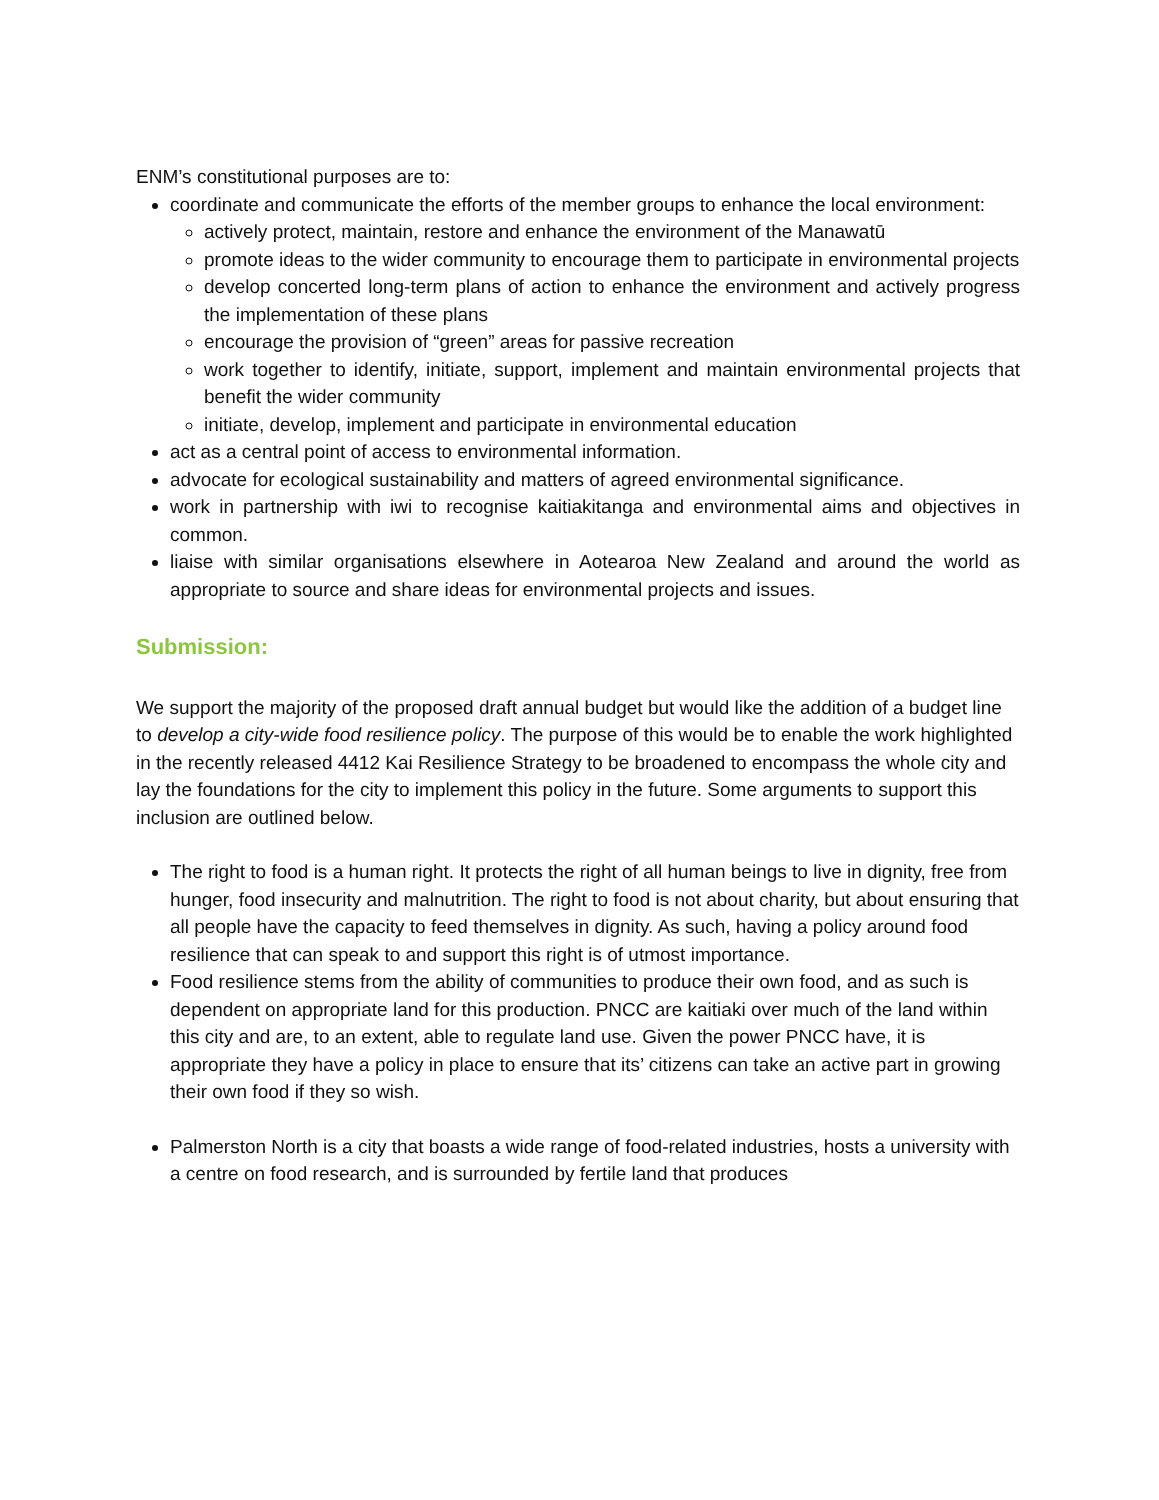ENM’s constitutional purposes are to:
coordinate and communicate the efforts of the member groups to enhance the local environment:
actively protect, maintain, restore and enhance the environment of the Manawatū
promote ideas to the wider community to encourage them to participate in environmental projects
develop concerted long-term plans of action to enhance the environment and actively progress the implementation of these plans
encourage the provision of “green” areas for passive recreation
work together to identify, initiate, support, implement and maintain environmental projects that benefit the wider community
initiate, develop, implement and participate in environmental education
act as a central point of access to environmental information.
advocate for ecological sustainability and matters of agreed environmental significance.
work in partnership with iwi to recognise kaitiakitanga and environmental aims and objectives in common.
liaise with similar organisations elsewhere in Aotearoa New Zealand and around the world as appropriate to source and share ideas for environmental projects and issues.
Submission:
We support the majority of the proposed draft annual budget but would like the addition of a budget line to develop a city-wide food resilience policy. The purpose of this would be to enable the work highlighted in the recently released 4412 Kai Resilience Strategy to be broadened to encompass the whole city and lay the foundations for the city to implement this policy in the future. Some arguments to support this inclusion are outlined below.
The right to food is a human right. It protects the right of all human beings to live in dignity, free from hunger, food insecurity and malnutrition. The right to food is not about charity, but about ensuring that all people have the capacity to feed themselves in dignity. As such, having a policy around food resilience that can speak to and support this right is of utmost importance.
Food resilience stems from the ability of communities to produce their own food, and as such is dependent on appropriate land for this production. PNCC are kaitiaki over much of the land within this city and are, to an extent, able to regulate land use. Given the power PNCC have, it is appropriate they have a policy in place to ensure that its’ citizens can take an active part in growing their own food if they so wish.
Palmerston North is a city that boasts a wide range of food-related industries, hosts a university with a centre on food research, and is surrounded by fertile land that produces